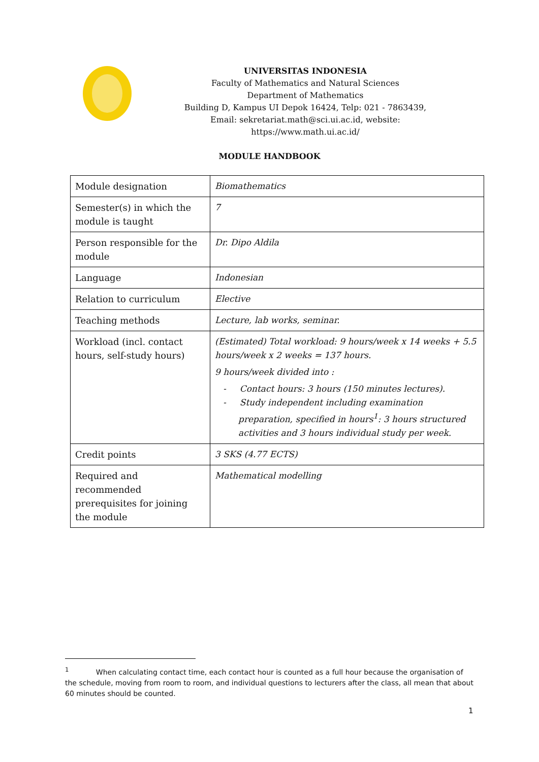UNIVERSITAS INDONESIA
Faculty of Mathematics and Natural Sciences
Department of Mathematics
Building D, Kampus UI Depok 16424, Telp: 021 - 7863439,
Email: sekretariat.math@sci.ui.ac.id, website: https://www.math.ui.ac.id/
MODULE HANDBOOK
| Module designation | Biomathematics |
| Semester(s) in which the module is taught | 7 |
| Person responsible for the module | Dr. Dipo Aldila |
| Language | Indonesian |
| Relation to curriculum | Elective |
| Teaching methods | Lecture, lab works, seminar. |
| Workload (incl. contact hours, self-study hours) | (Estimated) Total workload: 9 hours/week x 14 weeks + 5.5 hours/week x 2 weeks = 137 hours. 9 hours/week divided into : - Contact hours: 3 hours (150 minutes lectures). - Study independent including examination preparation, specified in hours<sup>1</sup>: 3 hours structured activities and 3 hours individual study per week. |
| Credit points | 3 SKS (4.77 ECTS) |
| Required and recommended prerequisites for joining the module | Mathematical modelling |
<sup>1</sup> When calculating contact time, each contact hour is counted as a full hour because the organisation of the schedule, moving from room to room, and individual questions to lecturers after the class, all mean that about 60 minutes should be counted.
1